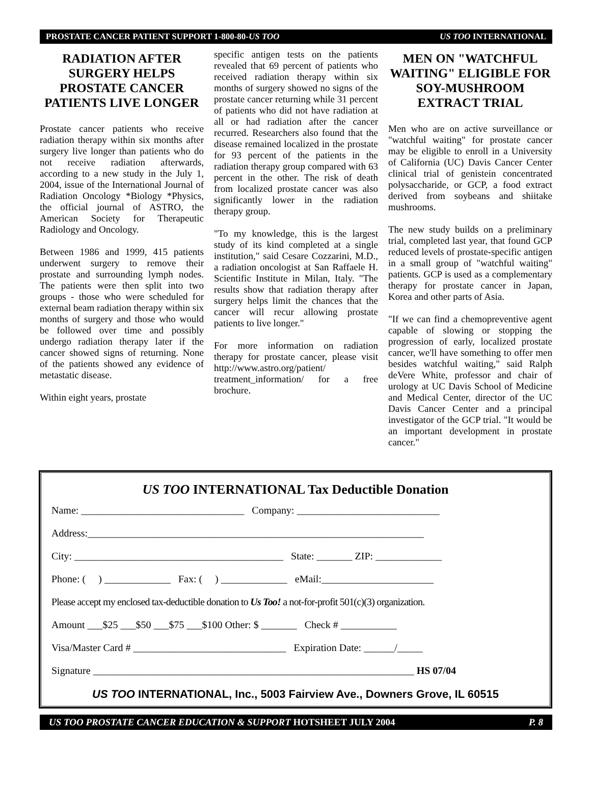PROSTATE CANCER PATIENT SUPPORT 1-800-80-US TOO US TOO INTERNATIONAL
RADIATION AFTER SURGERY HELPS PROSTATE CANCER PATIENTS LIVE LONGER
Prostate cancer patients who receive radiation therapy within six months after surgery live longer than patients who do not receive radiation afterwards, according to a new study in the July 1, 2004, issue of the International Journal of Radiation Oncology *Biology *Physics, the official journal of ASTRO, the American Society for Therapeutic Radiology and Oncology.
Between 1986 and 1999, 415 patients underwent surgery to remove their prostate and surrounding lymph nodes. The patients were then split into two groups - those who were scheduled for external beam radiation therapy within six months of surgery and those who would be followed over time and possibly undergo radiation therapy later if the cancer showed signs of returning. None of the patients showed any evidence of metastatic disease.
Within eight years, prostate
specific antigen tests on the patients revealed that 69 percent of patients who received radiation therapy within six months of surgery showed no signs of the prostate cancer returning while 31 percent of patients who did not have radiation at all or had radiation after the cancer recurred. Researchers also found that the disease remained localized in the prostate for 93 percent of the patients in the radiation therapy group compared with 63 percent in the other. The risk of death from localized prostate cancer was also significantly lower in the radiation therapy group.
"To my knowledge, this is the largest study of its kind completed at a single institution," said Cesare Cozzarini, M.D., a radiation oncologist at San Raffaele H. Scientific Institute in Milan, Italy. "The results show that radiation therapy after surgery helps limit the chances that the cancer will recur allowing prostate patients to live longer."
For more information on radiation therapy for prostate cancer, please visit http://www.astro.org/patient/ treatment_information/ for a free brochure.
MEN ON "WATCHFUL WAITING" ELIGIBLE FOR SOY-MUSHROOM EXTRACT TRIAL
Men who are on active surveillance or "watchful waiting" for prostate cancer may be eligible to enroll in a University of California (UC) Davis Cancer Center clinical trial of genistein concentrated polysaccharide, or GCP, a food extract derived from soybeans and shiitake mushrooms.
The new study builds on a preliminary trial, completed last year, that found GCP reduced levels of prostate-specific antigen in a small group of "watchful waiting" patients. GCP is used as a complementary therapy for prostate cancer in Japan, Korea and other parts of Asia.
"If we can find a chemopreventive agent capable of slowing or stopping the progression of early, localized prostate cancer, we'll have something to offer men besides watchful waiting," said Ralph deVere White, professor and chair of urology at UC Davis School of Medicine and Medical Center, director of the UC Davis Cancer Center and a principal investigator of the GCP trial. "It would be an important development in prostate cancer."
US TOO INTERNATIONAL Tax Deductible Donation
Name: ________________________________ Company: ____________________________
Address:__________________________________________________________________
City: _________________________________________ State: _______ ZIP: _____________
Phone: ( ) _____________ Fax: ( ) _____________ eMail:______________________
Please accept my enclosed tax-deductible donation to Us Too! a not-for-profit 501(c)(3) organization.
Amount ___$25 ___$50 ___$75 ___$100 Other: $ _______ Check # ___________
Visa/Master Card # ______________________________ Expiration Date: ______/_____
Signature _______________________________________________________________ HS 07/04
US TOO INTERNATIONAL, Inc., 5003 Fairview Ave., Downers Grove, IL 60515
US TOO PROSTATE CANCER EDUCATION & SUPPORT HOTSHEET JULY 2004 P. 8